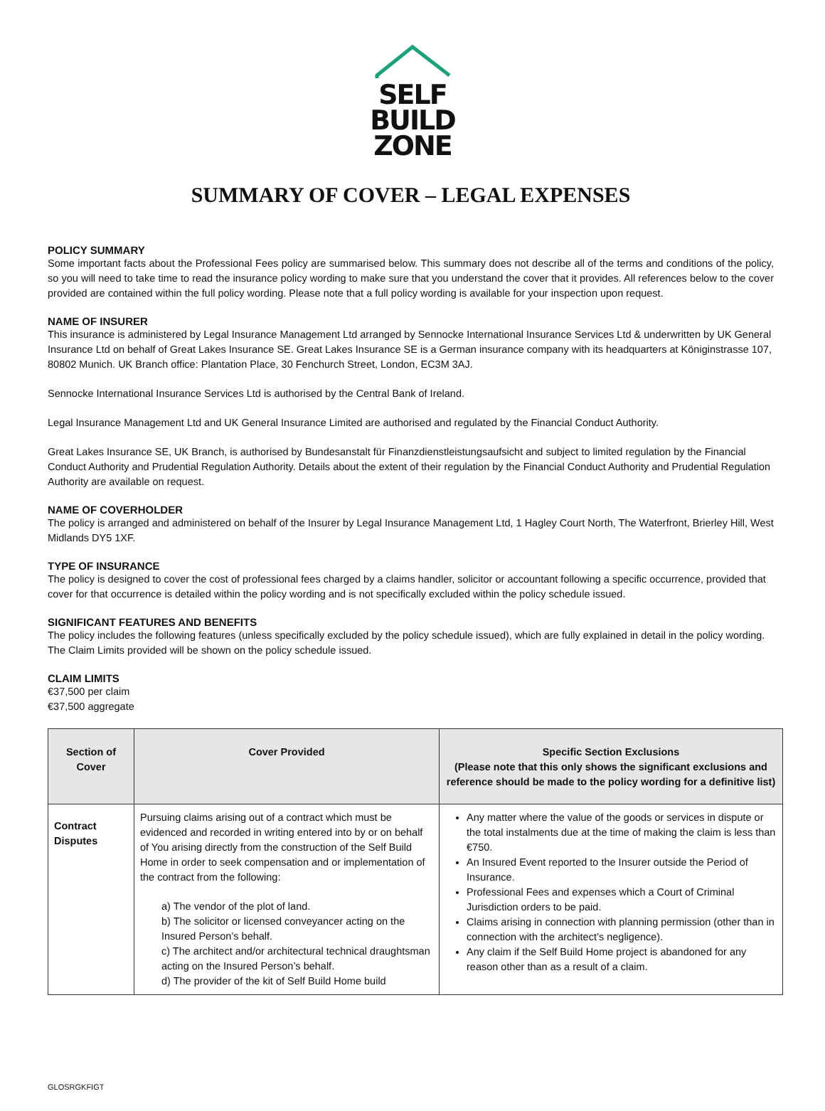SELF
BUILD
ZONE
SUMMARY OF COVER – LEGAL EXPENSES
POLICY SUMMARY
Some important facts about the Professional Fees policy are summarised below. This summary does not describe all of the terms and conditions of the policy, so you will need to take time to read the insurance policy wording to make sure that you understand the cover that it provides. All references below to the cover provided are contained within the full policy wording. Please note that a full policy wording is available for your inspection upon request.
NAME OF INSURER
This insurance is administered by Legal Insurance Management Ltd arranged by Sennocke International Insurance Services Ltd & underwritten by UK General Insurance Ltd on behalf of Great Lakes Insurance SE. Great Lakes Insurance SE is a German insurance company with its headquarters at Königinstrasse 107, 80802 Munich. UK Branch office: Plantation Place, 30 Fenchurch Street, London, EC3M 3AJ.
Sennocke International Insurance Services Ltd is authorised by the Central Bank of Ireland.
Legal Insurance Management Ltd and UK General Insurance Limited are authorised and regulated by the Financial Conduct Authority.
Great Lakes Insurance SE, UK Branch, is authorised by Bundesanstalt für Finanzdienstleistungsaufsicht and subject to limited regulation by the Financial Conduct Authority and Prudential Regulation Authority. Details about the extent of their regulation by the Financial Conduct Authority and Prudential Regulation Authority are available on request.
NAME OF COVERHOLDER
The policy is arranged and administered on behalf of the Insurer by Legal Insurance Management Ltd, 1 Hagley Court North, The Waterfront, Brierley Hill, West Midlands DY5 1XF.
TYPE OF INSURANCE
The policy is designed to cover the cost of professional fees charged by a claims handler, solicitor or accountant following a specific occurrence, provided that cover for that occurrence is detailed within the policy wording and is not specifically excluded within the policy schedule issued.
SIGNIFICANT FEATURES AND BENEFITS
The policy includes the following features (unless specifically excluded by the policy schedule issued), which are fully explained in detail in the policy wording. The Claim Limits provided will be shown on the policy schedule issued.
CLAIM LIMITS
€37,500 per claim
€37,500 aggregate
| Section of Cover | Cover Provided | Specific Section Exclusions (Please note that this only shows the significant exclusions and reference should be made to the policy wording for a definitive list) |
| --- | --- | --- |
| Contract Disputes | Pursuing claims arising out of a contract which must be evidenced and recorded in writing entered into by or on behalf of You arising directly from the construction of the Self Build Home in order to seek compensation and or implementation of the contract from the following: a) The vendor of the plot of land. b) The solicitor or licensed conveyancer acting on the Insured Person’s behalf. c) The architect and/or architectural technical draughtsman acting on the Insured Person’s behalf. d) The provider of the kit of Self Build Home build | Any matter where the value of the goods or services in dispute or the total instalments due at the time of making the claim is less than €750. An Insured Event reported to the Insurer outside the Period of Insurance. Professional Fees and expenses which a Court of Criminal Jurisdiction orders to be paid. Claims arising in connection with planning permission (other than in connection with the architect’s negligence). Any claim if the Self Build Home project is abandoned for any reason other than as a result of a claim. |
GLOSRGKFIGT